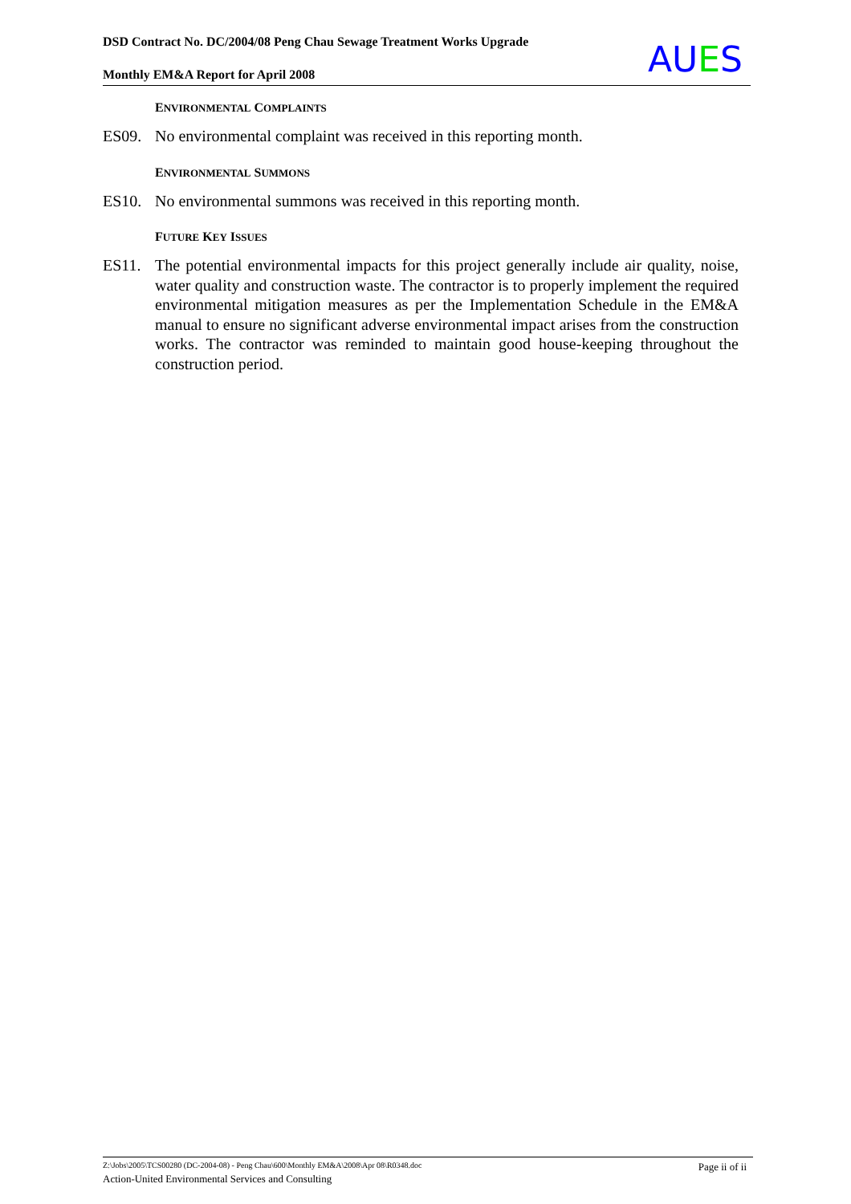DSD Contract No. DC/2004/08 Peng Chau Sewage Treatment Works Upgrade
Monthly EM&A Report for April 2008
AUES
ENVIRONMENTAL COMPLAINTS
ES09. No environmental complaint was received in this reporting month.
ENVIRONMENTAL SUMMONS
ES10. No environmental summons was received in this reporting month.
FUTURE KEY ISSUES
ES11. The potential environmental impacts for this project generally include air quality, noise, water quality and construction waste. The contractor is to properly implement the required environmental mitigation measures as per the Implementation Schedule in the EM&A manual to ensure no significant adverse environmental impact arises from the construction works. The contractor was reminded to maintain good house-keeping throughout the construction period.
Page ii of ii Z:\Jobs\2005\TCS00280 (DC-2004-08) - Peng Chau\600\Monthly EM&A\2008\Apr 08\R0348.doc
Action-United Environmental Services and Consulting